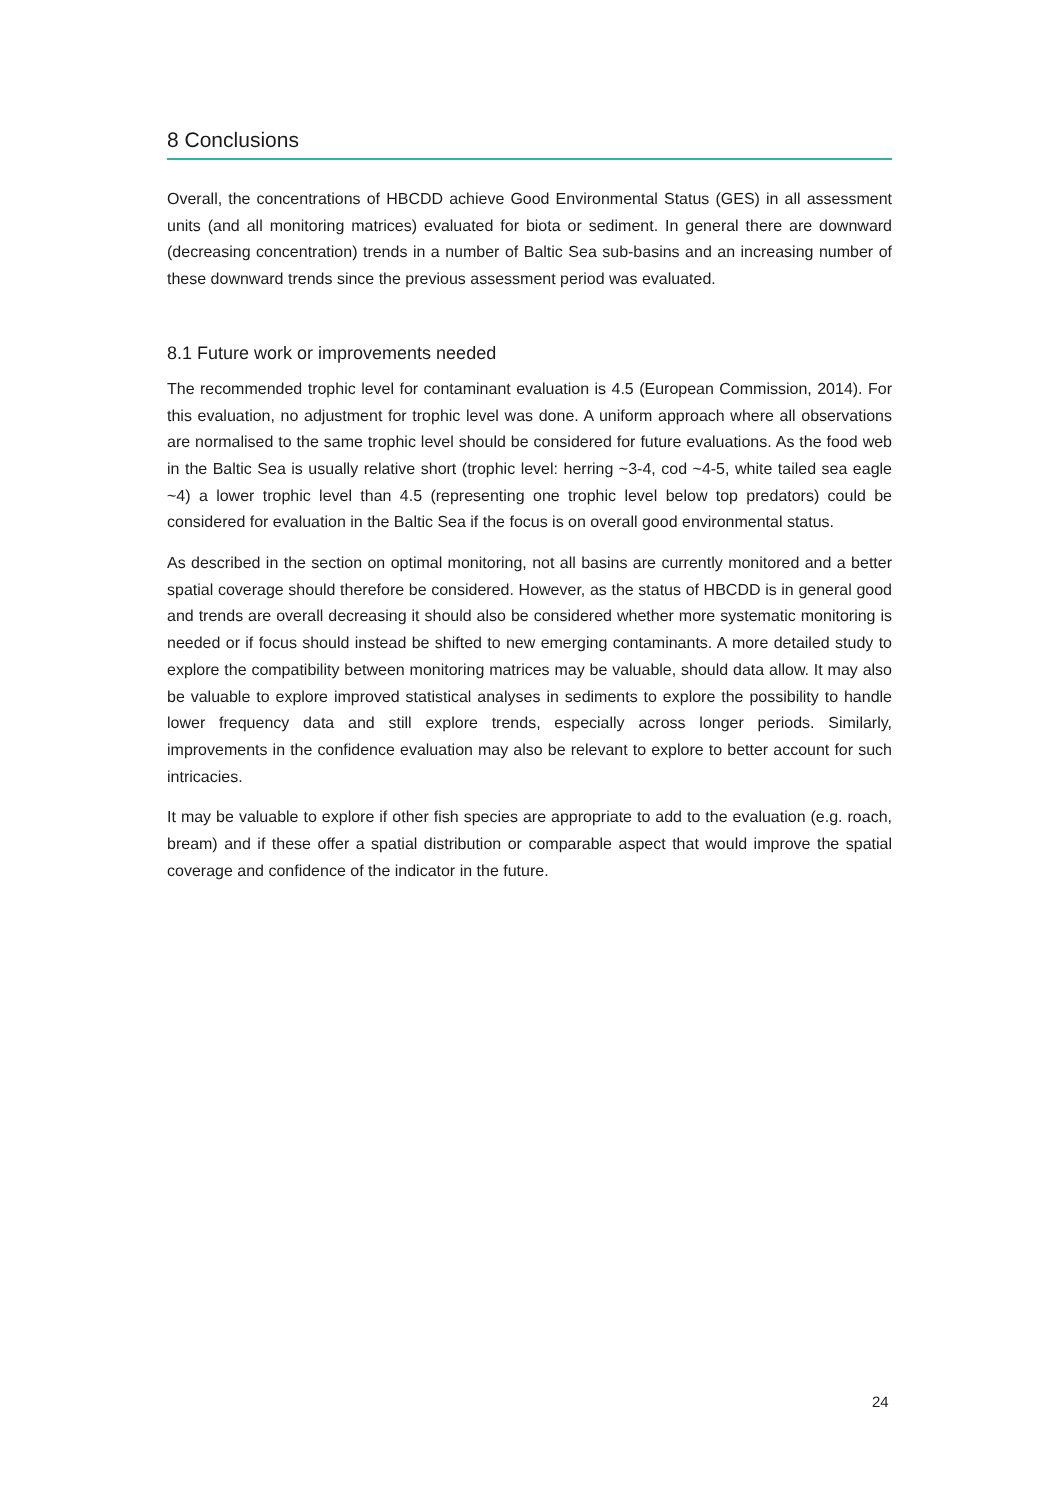8 Conclusions
Overall, the concentrations of HBCDD achieve Good Environmental Status (GES) in all assessment units (and all monitoring matrices) evaluated for biota or sediment. In general there are downward (decreasing concentration) trends in a number of Baltic Sea sub-basins and an increasing number of these downward trends since the previous assessment period was evaluated.
8.1 Future work or improvements needed
The recommended trophic level for contaminant evaluation is 4.5 (European Commission, 2014). For this evaluation, no adjustment for trophic level was done. A uniform approach where all observations are normalised to the same trophic level should be considered for future evaluations. As the food web in the Baltic Sea is usually relative short (trophic level: herring ~3-4, cod ~4-5, white tailed sea eagle ~4) a lower trophic level than 4.5 (representing one trophic level below top predators) could be considered for evaluation in the Baltic Sea if the focus is on overall good environmental status.
As described in the section on optimal monitoring, not all basins are currently monitored and a better spatial coverage should therefore be considered. However, as the status of HBCDD is in general good and trends are overall decreasing it should also be considered whether more systematic monitoring is needed or if focus should instead be shifted to new emerging contaminants. A more detailed study to explore the compatibility between monitoring matrices may be valuable, should data allow. It may also be valuable to explore improved statistical analyses in sediments to explore the possibility to handle lower frequency data and still explore trends, especially across longer periods. Similarly, improvements in the confidence evaluation may also be relevant to explore to better account for such intricacies.
It may be valuable to explore if other fish species are appropriate to add to the evaluation (e.g. roach, bream) and if these offer a spatial distribution or comparable aspect that would improve the spatial coverage and confidence of the indicator in the future.
24